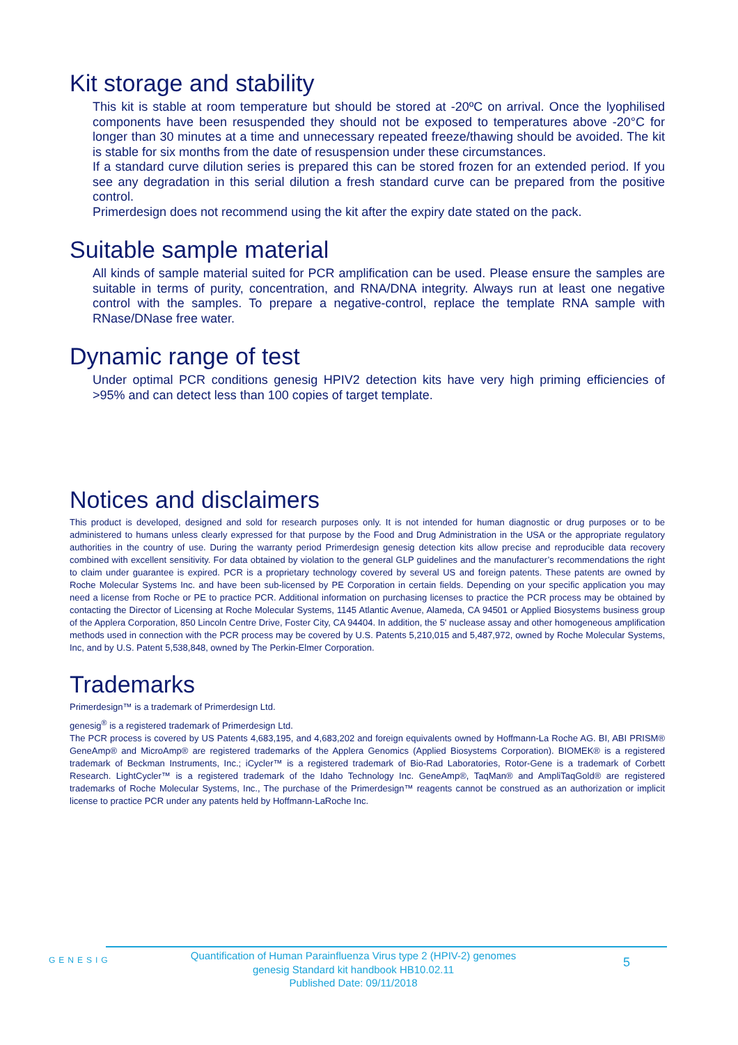Kit storage and stability
This kit is stable at room temperature but should be stored at -20ºC on arrival. Once the lyophilised components have been resuspended they should not be exposed to temperatures above -20°C for longer than 30 minutes at a time and unnecessary repeated freeze/thawing should be avoided. The kit is stable for six months from the date of resuspension under these circumstances.
If a standard curve dilution series is prepared this can be stored frozen for an extended period. If you see any degradation in this serial dilution a fresh standard curve can be prepared from the positive control.
Primerdesign does not recommend using the kit after the expiry date stated on the pack.
Suitable sample material
All kinds of sample material suited for PCR amplification can be used. Please ensure the samples are suitable in terms of purity, concentration, and RNA/DNA integrity. Always run at least one negative control with the samples. To prepare a negative-control, replace the template RNA sample with RNase/DNase free water.
Dynamic range of test
Under optimal PCR conditions genesig HPIV2 detection kits have very high priming efficiencies of >95% and can detect less than 100 copies of target template.
Notices and disclaimers
This product is developed, designed and sold for research purposes only. It is not intended for human diagnostic or drug purposes or to be administered to humans unless clearly expressed for that purpose by the Food and Drug Administration in the USA or the appropriate regulatory authorities in the country of use. During the warranty period Primerdesign genesig detection kits allow precise and reproducible data recovery combined with excellent sensitivity. For data obtained by violation to the general GLP guidelines and the manufacturer’s recommendations the right to claim under guarantee is expired. PCR is a proprietary technology covered by several US and foreign patents. These patents are owned by Roche Molecular Systems Inc. and have been sub-licensed by PE Corporation in certain fields. Depending on your specific application you may need a license from Roche or PE to practice PCR. Additional information on purchasing licenses to practice the PCR process may be obtained by contacting the Director of Licensing at Roche Molecular Systems, 1145 Atlantic Avenue, Alameda, CA 94501 or Applied Biosystems business group of the Applera Corporation, 850 Lincoln Centre Drive, Foster City, CA 94404. In addition, the 5' nuclease assay and other homogeneous amplification methods used in connection with the PCR process may be covered by U.S. Patents 5,210,015 and 5,487,972, owned by Roche Molecular Systems, Inc, and by U.S. Patent 5,538,848, owned by The Perkin-Elmer Corporation.
Trademarks
Primerdesign™ is a trademark of Primerdesign Ltd.
genesig<sup>®</sup> is a registered trademark of Primerdesign Ltd.
The PCR process is covered by US Patents 4,683,195, and 4,683,202 and foreign equivalents owned by Hoffmann-La Roche AG. BI, ABI PRISM® GeneAmp® and MicroAmp® are registered trademarks of the Applera Genomics (Applied Biosystems Corporation). BIOMEK® is a registered trademark of Beckman Instruments, Inc.; iCycler™ is a registered trademark of Bio-Rad Laboratories, Rotor-Gene is a trademark of Corbett Research. LightCycler™ is a registered trademark of the Idaho Technology Inc. GeneAmp®, TaqMan® and AmpliTaqGold® are registered trademarks of Roche Molecular Systems, Inc., The purchase of the Primerdesign™ reagents cannot be construed as an authorization or implicit license to practice PCR under any patents held by Hoffmann-LaRoche Inc.
GENESIG
Quantification of Human Parainfluenza Virus type 2 (HPIV-2) genomes
genesig Standard kit handbook HB10.02.11
Published Date: 09/11/2018
5